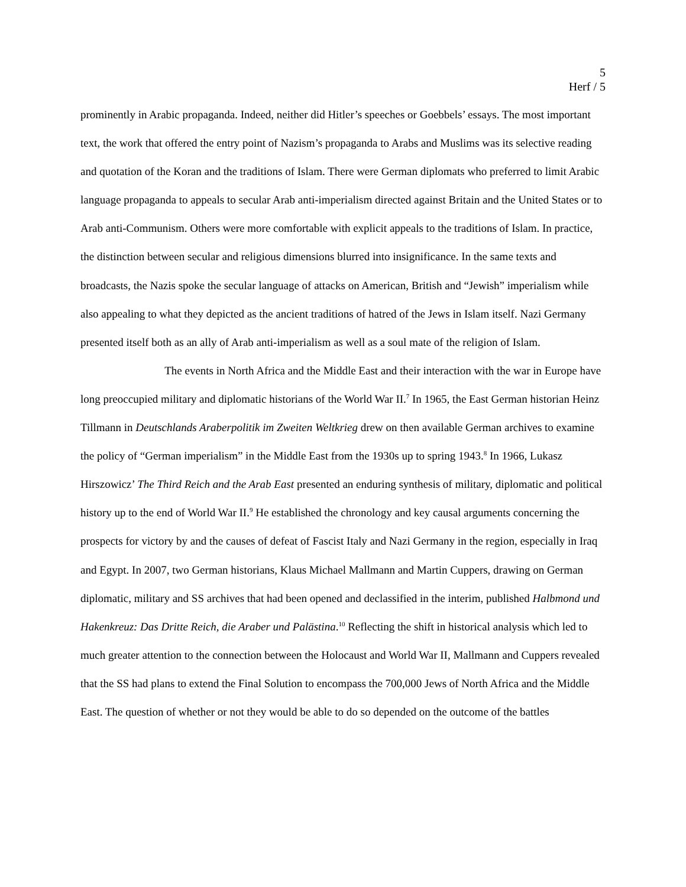5
Herf / 5
prominently in Arabic propaganda. Indeed, neither did Hitler’s speeches or Goebbels’ essays. The most important text, the work that offered the entry point of Nazism’s propaganda to Arabs and Muslims was its selective reading and quotation of the Koran and the traditions of Islam. There were German diplomats who preferred to limit Arabic language propaganda to appeals to secular Arab anti-imperialism directed against Britain and the United States or to Arab anti-Communism. Others were more comfortable with explicit appeals to the traditions of Islam. In practice, the distinction between secular and religious dimensions blurred into insignificance. In the same texts and broadcasts, the Nazis spoke the secular language of attacks on American, British and “Jewish” imperialism while also appealing to what they depicted as the ancient traditions of hatred of the Jews in Islam itself. Nazi Germany presented itself both as an ally of Arab anti-imperialism as well as a soul mate of the religion of Islam. The events in North Africa and the Middle East and their interaction with the war in Europe have long preoccupied military and diplomatic historians of the World War II.<sup>7</sup> In 1965, the East German historian Heinz Tillmann in Deutschlands Araberpolitik im Zweiten Weltkrieg drew on then available German archives to examine the policy of “German imperialism” in the Middle East from the 1930s up to spring 1943.<sup>8</sup> In 1966, Lukasz Hirszowicz’ The Third Reich and the Arab East presented an enduring synthesis of military, diplomatic and political history up to the end of World War II.<sup>9</sup> He established the chronology and key causal arguments concerning the prospects for victory by and the causes of defeat of Fascist Italy and Nazi Germany in the region, especially in Iraq and Egypt. In 2007, two German historians, Klaus Michael Mallmann and Martin Cuppers, drawing on German diplomatic, military and SS archives that had been opened and declassified in the interim, published Halbmond und Hakenkreuz: Das Dritte Reich, die Araber und Palästina.<sup>10</sup> Reflecting the shift in historical analysis which led to much greater attention to the connection between the Holocaust and World War II, Mallmann and Cuppers revealed that the SS had plans to extend the Final Solution to encompass the 700,000 Jews of North Africa and the Middle East. The question of whether or not they would be able to do so depended on the outcome of the battles